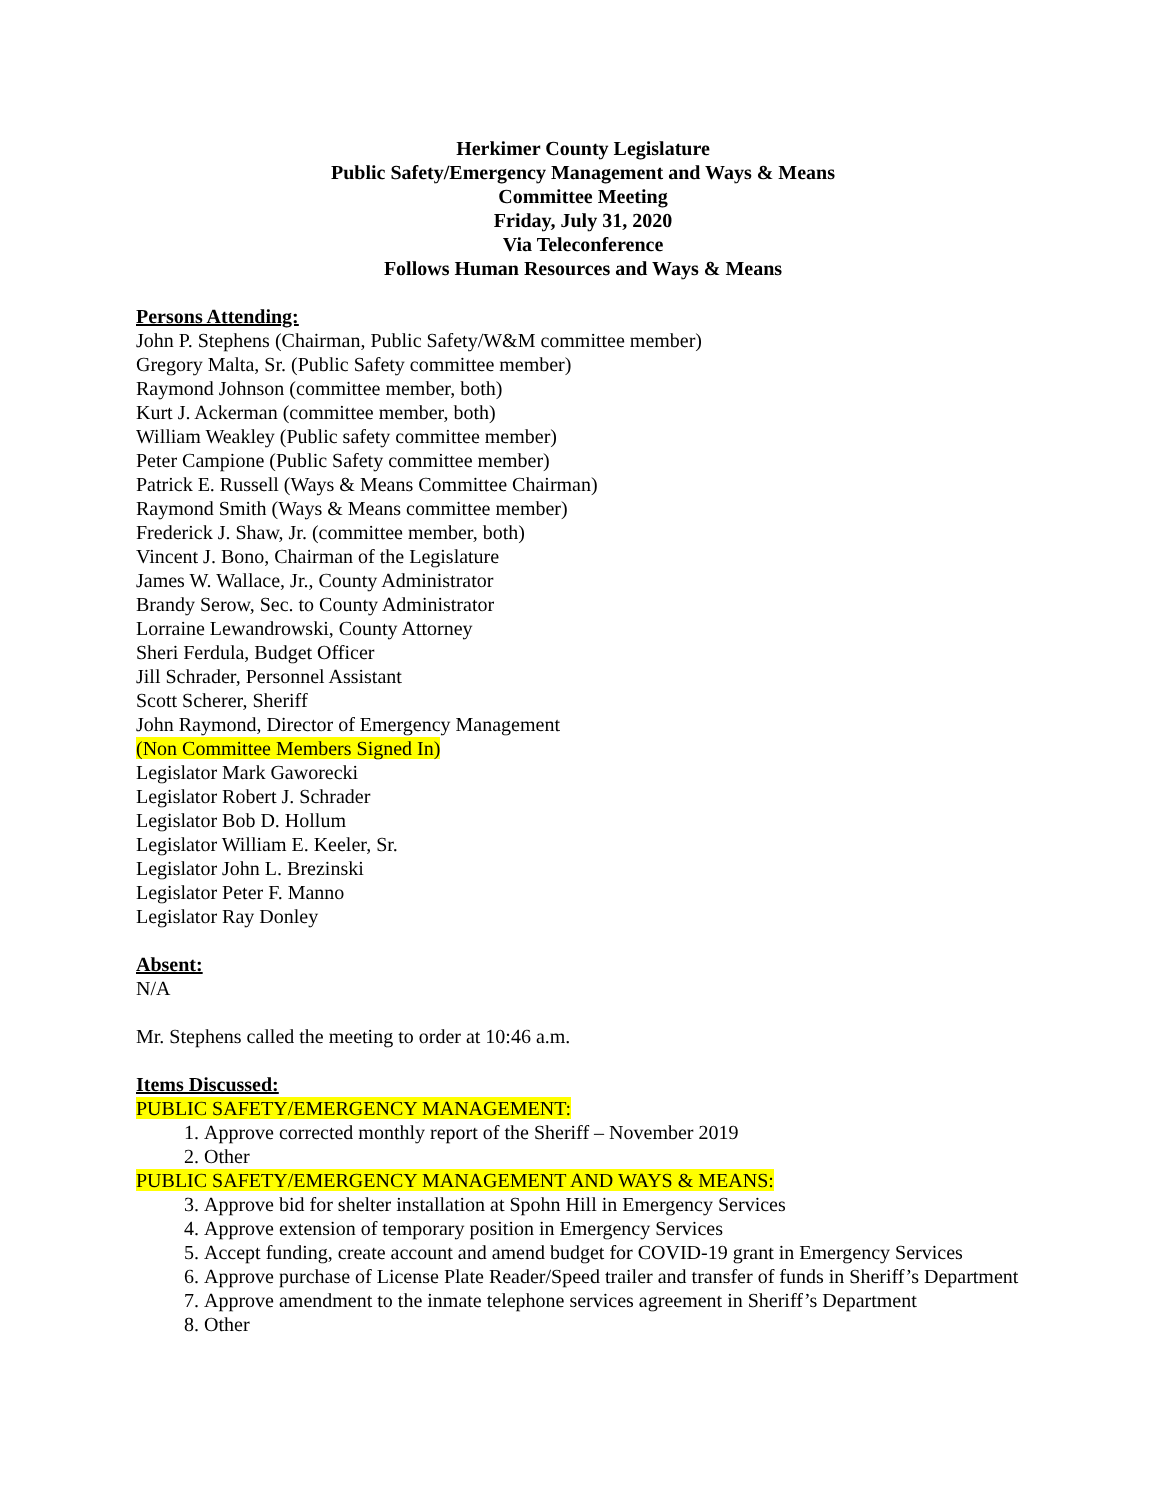Herkimer County Legislature
Public Safety/Emergency Management and Ways & Means
Committee Meeting
Friday, July 31, 2020
Via Teleconference
Follows Human Resources and Ways & Means
Persons Attending:
John P. Stephens (Chairman, Public Safety/W&M committee member)
Gregory Malta, Sr. (Public Safety committee member)
Raymond Johnson (committee member, both)
Kurt J. Ackerman (committee member, both)
William Weakley (Public safety committee member)
Peter Campione (Public Safety committee member)
Patrick E. Russell (Ways & Means Committee Chairman)
Raymond Smith (Ways & Means committee member)
Frederick J. Shaw, Jr. (committee member, both)
Vincent J. Bono, Chairman of the Legislature
James W. Wallace, Jr., County Administrator
Brandy Serow, Sec. to County Administrator
Lorraine Lewandrowski, County Attorney
Sheri Ferdula, Budget Officer
Jill Schrader, Personnel Assistant
Scott Scherer, Sheriff
John Raymond, Director of Emergency Management
(Non Committee Members Signed In)
Legislator Mark Gaworecki
Legislator Robert J. Schrader
Legislator Bob D. Hollum
Legislator William E. Keeler, Sr.
Legislator John L. Brezinski
Legislator Peter F. Manno
Legislator Ray Donley
Absent:
N/A
Mr. Stephens called the meeting to order at 10:46 a.m.
Items Discussed:
PUBLIC SAFETY/EMERGENCY MANAGEMENT:
1. Approve corrected monthly report of the Sheriff – November 2019
2. Other
PUBLIC SAFETY/EMERGENCY MANAGEMENT AND WAYS & MEANS:
3. Approve bid for shelter installation at Spohn Hill in Emergency Services
4. Approve extension of temporary position in Emergency Services
5. Accept funding, create account and amend budget for COVID-19 grant in Emergency Services
6. Approve purchase of License Plate Reader/Speed trailer and transfer of funds in Sheriff’s Department
7. Approve amendment to the inmate telephone services agreement in Sheriff’s Department
8. Other